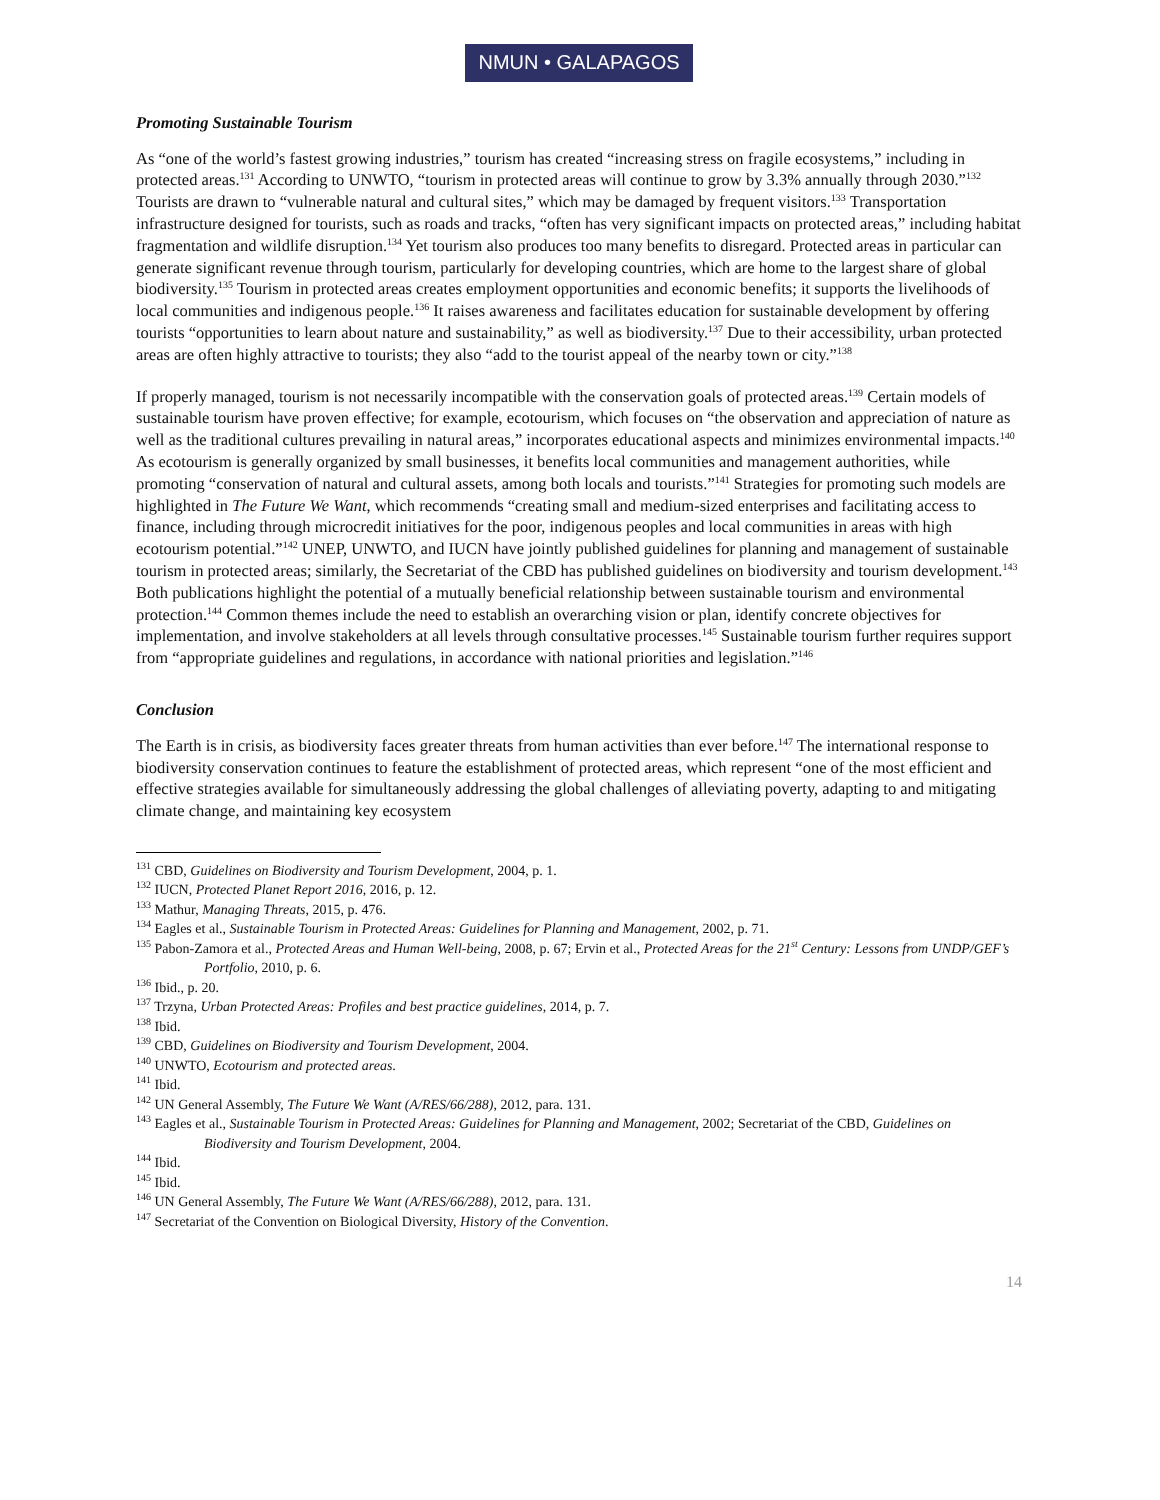NMUN • GALAPAGOS
Promoting Sustainable Tourism
As “one of the world’s fastest growing industries,” tourism has created “increasing stress on fragile ecosystems,” including in protected areas.<sup>131</sup> According to UNWTO, “tourism in protected areas will continue to grow by 3.3% annually through 2030.”<sup>132</sup> Tourists are drawn to “vulnerable natural and cultural sites,” which may be damaged by frequent visitors.<sup>133</sup> Transportation infrastructure designed for tourists, such as roads and tracks, “often has very significant impacts on protected areas,” including habitat fragmentation and wildlife disruption.<sup>134</sup> Yet tourism also produces too many benefits to disregard. Protected areas in particular can generate significant revenue through tourism, particularly for developing countries, which are home to the largest share of global biodiversity.<sup>135</sup> Tourism in protected areas creates employment opportunities and economic benefits; it supports the livelihoods of local communities and indigenous people.<sup>136</sup> It raises awareness and facilitates education for sustainable development by offering tourists “opportunities to learn about nature and sustainability,” as well as biodiversity.<sup>137</sup> Due to their accessibility, urban protected areas are often highly attractive to tourists; they also “add to the tourist appeal of the nearby town or city.”<sup>138</sup>
If properly managed, tourism is not necessarily incompatible with the conservation goals of protected areas.<sup>139</sup> Certain models of sustainable tourism have proven effective; for example, ecotourism, which focuses on “the observation and appreciation of nature as well as the traditional cultures prevailing in natural areas,” incorporates educational aspects and minimizes environmental impacts.<sup>140</sup> As ecotourism is generally organized by small businesses, it benefits local communities and management authorities, while promoting “conservation of natural and cultural assets, among both locals and tourists.”<sup>141</sup> Strategies for promoting such models are highlighted in The Future We Want, which recommends “creating small and medium-sized enterprises and facilitating access to finance, including through microcredit initiatives for the poor, indigenous peoples and local communities in areas with high ecotourism potential.”<sup>142</sup> UNEP, UNWTO, and IUCN have jointly published guidelines for planning and management of sustainable tourism in protected areas; similarly, the Secretariat of the CBD has published guidelines on biodiversity and tourism development.<sup>143</sup> Both publications highlight the potential of a mutually beneficial relationship between sustainable tourism and environmental protection.<sup>144</sup> Common themes include the need to establish an overarching vision or plan, identify concrete objectives for implementation, and involve stakeholders at all levels through consultative processes.<sup>145</sup> Sustainable tourism further requires support from “appropriate guidelines and regulations, in accordance with national priorities and legislation.”<sup>146</sup>
Conclusion
The Earth is in crisis, as biodiversity faces greater threats from human activities than ever before.<sup>147</sup> The international response to biodiversity conservation continues to feature the establishment of protected areas, which represent “one of the most efficient and effective strategies available for simultaneously addressing the global challenges of alleviating poverty, adapting to and mitigating climate change, and maintaining key ecosystem
<sup>131</sup> CBD, Guidelines on Biodiversity and Tourism Development, 2004, p. 1.
<sup>132</sup> IUCN, Protected Planet Report 2016, 2016, p. 12.
<sup>133</sup> Mathur, Managing Threats, 2015, p. 476.
<sup>134</sup> Eagles et al., Sustainable Tourism in Protected Areas: Guidelines for Planning and Management, 2002, p. 71.
<sup>135</sup> Pabon-Zamora et al., Protected Areas and Human Well-being, 2008, p. 67; Ervin et al., Protected Areas for the 21<sup>st</sup> Century: Lessons from UNDP/GEF’s Portfolio, 2010, p. 6.
<sup>136</sup> Ibid., p. 20.
<sup>137</sup> Trzyna, Urban Protected Areas: Profiles and best practice guidelines, 2014, p. 7.
<sup>138</sup> Ibid.
<sup>139</sup> CBD, Guidelines on Biodiversity and Tourism Development, 2004.
<sup>140</sup> UNWTO, Ecotourism and protected areas.
<sup>141</sup> Ibid.
<sup>142</sup> UN General Assembly, The Future We Want (A/RES/66/288), 2012, para. 131.
<sup>143</sup> Eagles et al., Sustainable Tourism in Protected Areas: Guidelines for Planning and Management, 2002; Secretariat of the CBD, Guidelines on Biodiversity and Tourism Development, 2004.
<sup>144</sup> Ibid.
<sup>145</sup> Ibid.
<sup>146</sup> UN General Assembly, The Future We Want (A/RES/66/288), 2012, para. 131.
<sup>147</sup> Secretariat of the Convention on Biological Diversity, History of the Convention.
14